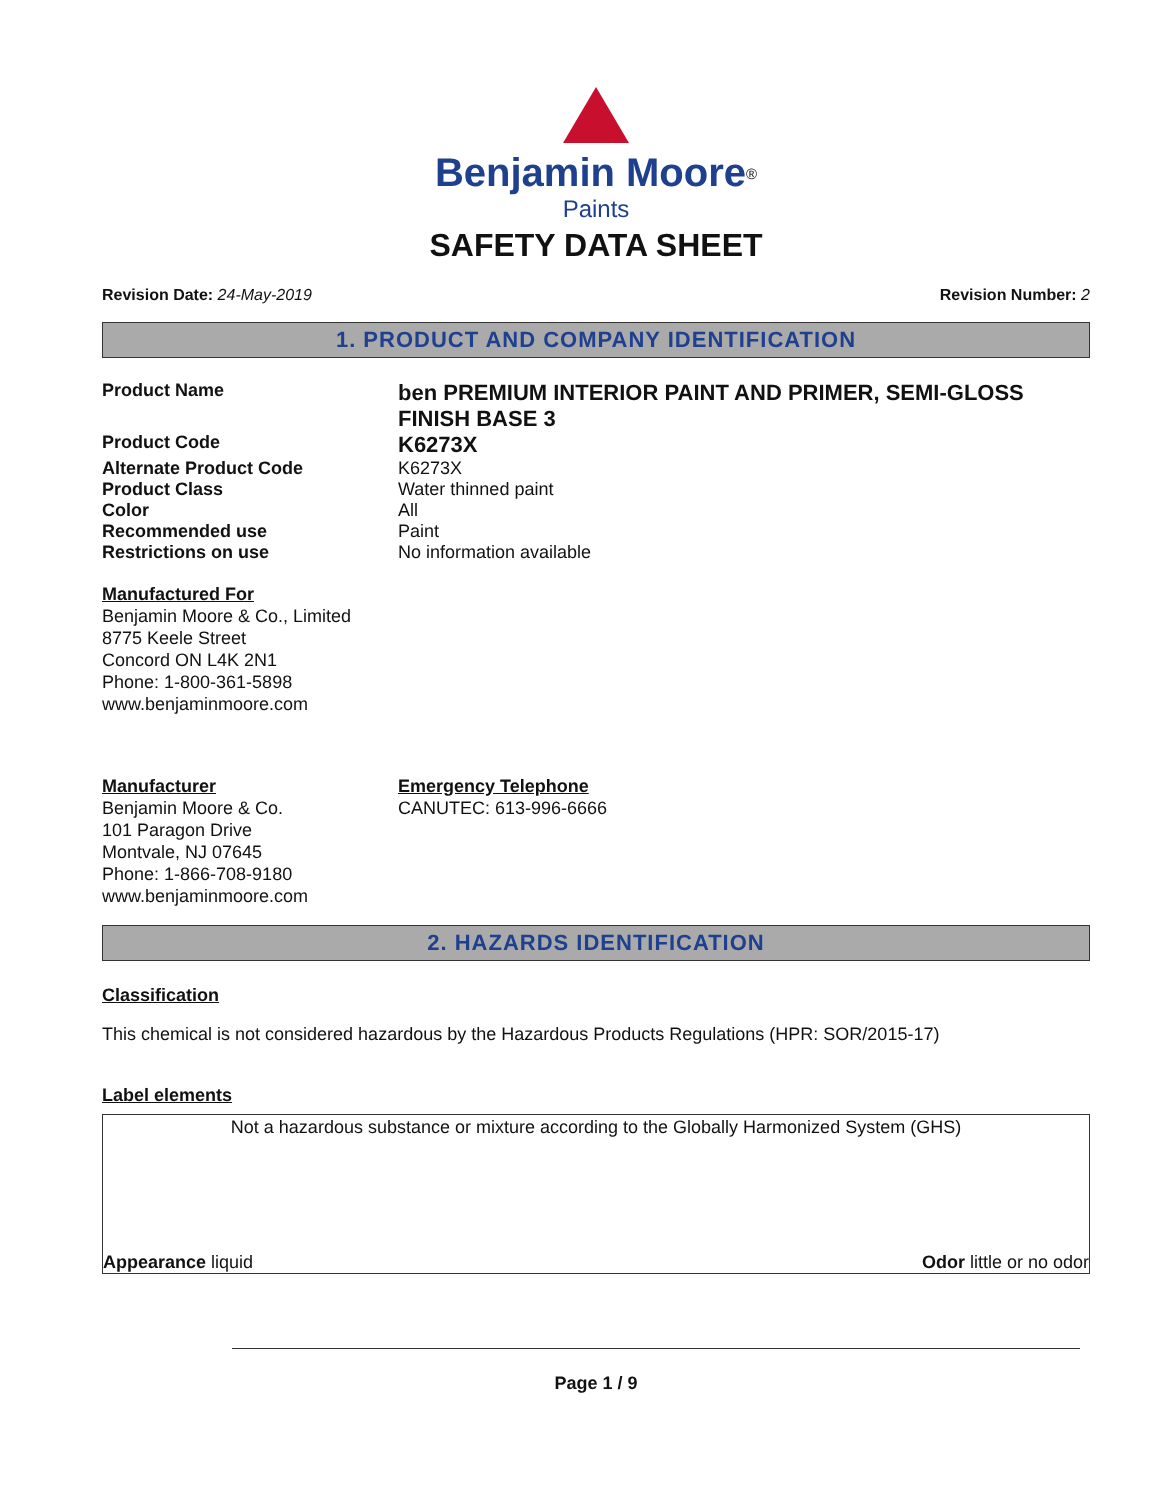Benjamin Moore<sup>®</sup>
Paints
SAFETY DATA SHEET
Revision Date: 24-May-2019 Revision Number: 2
1. PRODUCT AND COMPANY IDENTIFICATION
Product Name
ben PREMIUM INTERIOR PAINT AND PRIMER, SEMI-GLOSS FINISH BASE 3
Product Code
K6273X
Alternate Product Code K6273X
Product Class Water thinned paint
Color All
Recommended use Paint
Restrictions on use No information available
Manufactured For
Benjamin Moore & Co., Limited
8775 Keele Street
Concord ON L4K 2N1
Phone: 1-800-361-5898
www.benjaminmoore.com
Manufacturer
Benjamin Moore & Co.
101 Paragon Drive
Montvale, NJ 07645
Phone: 1-866-708-9180
www.benjaminmoore.com
Emergency Telephone
CANUTEC: 613-996-6666
2. HAZARDS IDENTIFICATION
Classification
This chemical is not considered hazardous by the Hazardous Products Regulations (HPR: SOR/2015-17)
Label elements
Not a hazardous substance or mixture according to the Globally Harmonized System (GHS)
Appearance liquid Odor little or no odor
Page 1 / 9